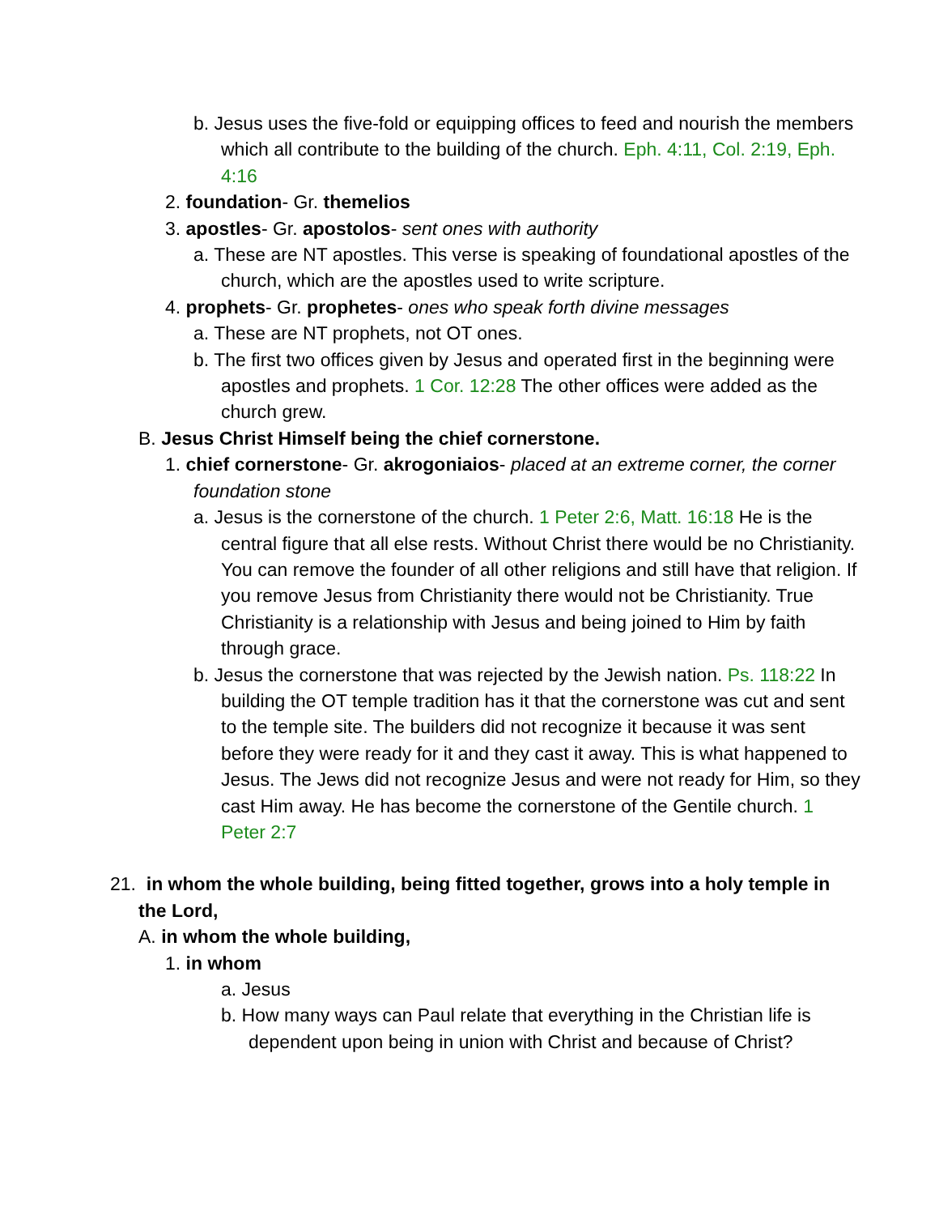b. Jesus uses the five-fold or equipping offices to feed and nourish the members which all contribute to the building of the church. Eph. 4:11, Col. 2:19, Eph. 4:16
2. foundation- Gr. themelios
3. apostles- Gr. apostolos- sent ones with authority
a. These are NT apostles. This verse is speaking of foundational apostles of the church, which are the apostles used to write scripture.
4. prophets- Gr. prophetes- ones who speak forth divine messages
a. These are NT prophets, not OT ones.
b. The first two offices given by Jesus and operated first in the beginning were apostles and prophets. 1 Cor. 12:28 The other offices were added as the church grew.
B. Jesus Christ Himself being the chief cornerstone.
1. chief cornerstone- Gr. akrogoniaios- placed at an extreme corner, the corner foundation stone
a. Jesus is the cornerstone of the church. 1 Peter 2:6, Matt. 16:18 He is the central figure that all else rests. Without Christ there would be no Christianity. You can remove the founder of all other religions and still have that religion. If you remove Jesus from Christianity there would not be Christianity. True Christianity is a relationship with Jesus and being joined to Him by faith through grace.
b. Jesus the cornerstone that was rejected by the Jewish nation. Ps. 118:22 In building the OT temple tradition has it that the cornerstone was cut and sent to the temple site. The builders did not recognize it because it was sent before they were ready for it and they cast it away. This is what happened to Jesus. The Jews did not recognize Jesus and were not ready for Him, so they cast Him away. He has become the cornerstone of the Gentile church. 1 Peter 2:7
21. in whom the whole building, being fitted together, grows into a holy temple in the Lord,
A. in whom the whole building,
1. in whom
a. Jesus
b. How many ways can Paul relate that everything in the Christian life is dependent upon being in union with Christ and because of Christ?